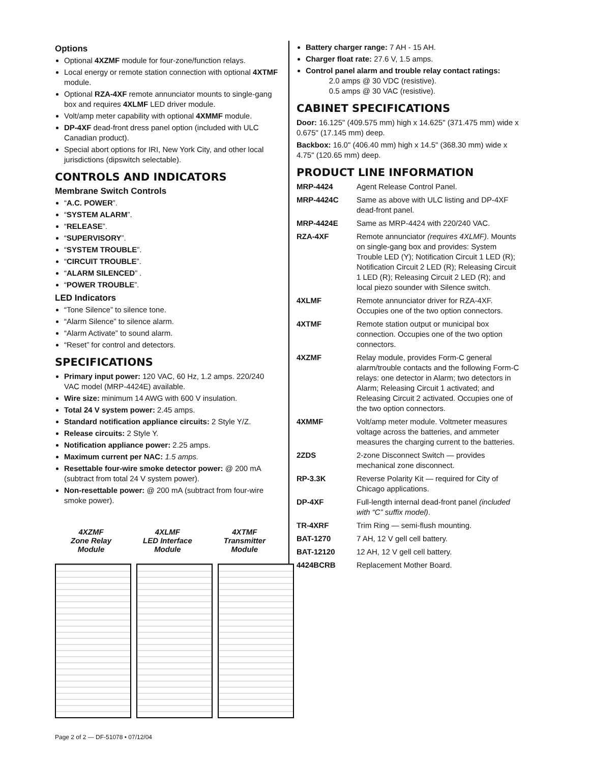Options
Optional 4XZMF module for four-zone/function relays.
Local energy or remote station connection with optional 4XTMF module.
Optional RZA-4XF remote annunciator mounts to single-gang box and requires 4XLMF LED driver module.
Volt/amp meter capability with optional 4XMMF module.
DP-4XF dead-front dress panel option (included with ULC Canadian product).
Special abort options for IRI, New York City, and other local jurisdictions (dipswitch selectable).
CONTROLS AND INDICATORS
Membrane Switch Controls
“A.C. POWER”.
“SYSTEM ALARM”.
“RELEASE”.
“SUPERVISORY”.
“SYSTEM TROUBLE”.
“CIRCUIT TROUBLE”.
“ALARM SILENCED” .
“POWER TROUBLE”.
LED Indicators
“Tone Silence” to silence tone.
“Alarm Silence” to silence alarm.
“Alarm Activate” to sound alarm.
“Reset” for control and detectors.
SPECIFICATIONS
Primary input power: 120 VAC, 60 Hz, 1.2 amps. 220/240 VAC model (MRP-4424E) available.
Wire size: minimum 14 AWG with 600 V insulation.
Total 24 V system power: 2.45 amps.
Standard notification appliance circuits: 2 Style Y/Z.
Release circuits: 2 Style Y.
Notification appliance power: 2.25 amps.
Maximum current per NAC: 1.5 amps.
Resettable four-wire smoke detector power: @ 200 mA (subtract from total 24 V system power).
Non-resettable power: @ 200 mA (subtract from four-wire smoke power).
4XZMF
Zone Relay
Module
4XLMF
LED Interface
Module
4XTMF
Transmitter
Module
Battery charger range: 7 AH - 15 AH.
Charger float rate: 27.6 V, 1.5 amps.
Control panel alarm and trouble relay contact ratings:
2.0 amps @ 30 VDC (resistive).
0.5 amps @ 30 VAC (resistive).
CABINET SPECIFICATIONS
Door: 16.125" (409.575 mm) high x 14.625" (371.475 mm) wide x 0.675" (17.145 mm) deep.
Backbox: 16.0" (406.40 mm) high x 14.5" (368.30 mm) wide x 4.75" (120.65 mm) deep.
PRODUCT LINE INFORMATION
MRP-4424 Agent Release Control Panel.
MRP-4424C Same as above with ULC listing and DP-4XF dead-front panel.
MRP-4424E Same as MRP-4424 with 220/240 VAC.
RZA-4XF Remote annunciator (requires 4XLMF). Mounts on single-gang box and provides: System Trouble LED (Y); Notification Circuit 1 LED (R); Notification Circuit 2 LED (R); Releasing Circuit 1 LED (R); Releasing Circuit 2 LED (R); and local piezo sounder with Silence switch.
4XLMF Remote annunciator driver for RZA-4XF. Occupies one of the two option connectors.
4XTMF Remote station output or municipal box connection. Occupies one of the two option connectors.
4XZMF Relay module, provides Form-C general alarm/trouble contacts and the following Form-C relays: one detector in Alarm; two detectors in Alarm; Releasing Circuit 1 activated; and Releasing Circuit 2 activated. Occupies one of the two option connectors.
4XMMF Volt/amp meter module. Voltmeter measures voltage across the batteries, and ammeter measures the charging current to the batteries.
2ZDS 2-zone Disconnect Switch — provides mechanical zone disconnect.
RP-3.3K Reverse Polarity Kit — required for City of Chicago applications.
DP-4XF Full-length internal dead-front panel (included with “C” suffix model).
TR-4XRF Trim Ring — semi-flush mounting.
BAT-1270 7 AH, 12 V gell cell battery.
BAT-12120 12 AH, 12 V gell cell battery.
4424BCRB Replacement Mother Board.
Page 2 of 2 — DF-51078 • 07/12/04